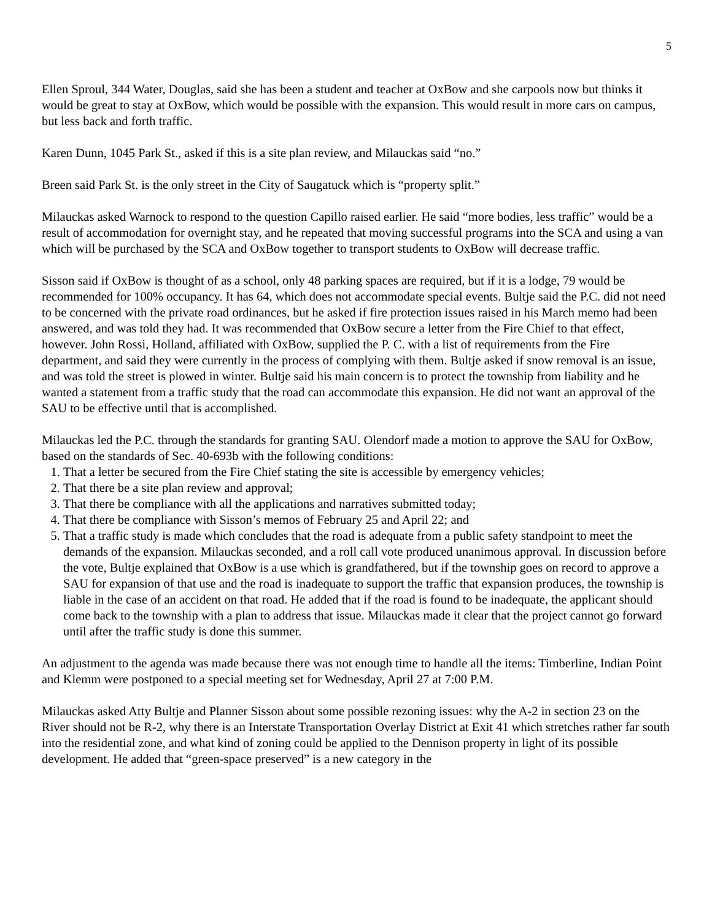5
Ellen Sproul, 344 Water, Douglas, said she has been a student and teacher at OxBow and she carpools now but thinks it would be great to stay at OxBow, which would be possible with the expansion. This would result in more cars on campus, but less back and forth traffic.
Karen Dunn, 1045 Park St., asked if this is a site plan review, and Milauckas said “no.”
Breen said Park St. is the only street in the City of Saugatuck which is “property split.”
Milauckas asked Warnock to respond to the question Capillo raised earlier. He said “more bodies, less traffic” would be a result of accommodation for overnight stay, and he repeated that moving successful programs into the SCA and using a van which will be purchased by the SCA and OxBow together to transport students to OxBow will decrease traffic.
Sisson said if OxBow is thought of as a school, only 48 parking spaces are required, but if it is a lodge, 79 would be recommended for 100% occupancy. It has 64, which does not accommodate special events. Bultje said the P.C. did not need to be concerned with the private road ordinances, but he asked if fire protection issues raised in his March memo had been answered, and was told they had. It was recommended that OxBow secure a letter from the Fire Chief to that effect, however. John Rossi, Holland, affiliated with OxBow, supplied the P. C. with a list of requirements from the Fire department, and said they were currently in the process of complying with them. Bultje asked if snow removal is an issue, and was told the street is plowed in winter. Bultje said his main concern is to protect the township from liability and he wanted a statement from a traffic study that the road can accommodate this expansion. He did not want an approval of the SAU to be effective until that is accomplished.
Milauckas led the P.C. through the standards for granting SAU. Olendorf made a motion to approve the SAU for OxBow, based on the standards of Sec. 40-693b with the following conditions:
1. That a letter be secured from the Fire Chief stating the site is accessible by emergency vehicles;
2. That there be a site plan review and approval;
3. That there be compliance with all the applications and narratives submitted today;
4. That there be compliance with Sisson’s memos of February 25 and April 22; and
5. That a traffic study is made which concludes that the road is adequate from a public safety standpoint to meet the demands of the expansion. Milauckas seconded, and a roll call vote produced unanimous approval. In discussion before the vote, Bultje explained that OxBow is a use which is grandfathered, but if the township goes on record to approve a SAU for expansion of that use and the road is inadequate to support the traffic that expansion produces, the township is liable in the case of an accident on that road. He added that if the road is found to be inadequate, the applicant should come back to the township with a plan to address that issue. Milauckas made it clear that the project cannot go forward until after the traffic study is done this summer.
An adjustment to the agenda was made because there was not enough time to handle all the items: Timberline, Indian Point and Klemm were postponed to a special meeting set for Wednesday, April 27 at 7:00 P.M.
Milauckas asked Atty Bultje and Planner Sisson about some possible rezoning issues: why the A-2 in section 23 on the River should not be R-2, why there is an Interstate Transportation Overlay District at Exit 41 which stretches rather far south into the residential zone, and what kind of zoning could be applied to the Dennison property in light of its possible development. He added that “green-space preserved” is a new category in the